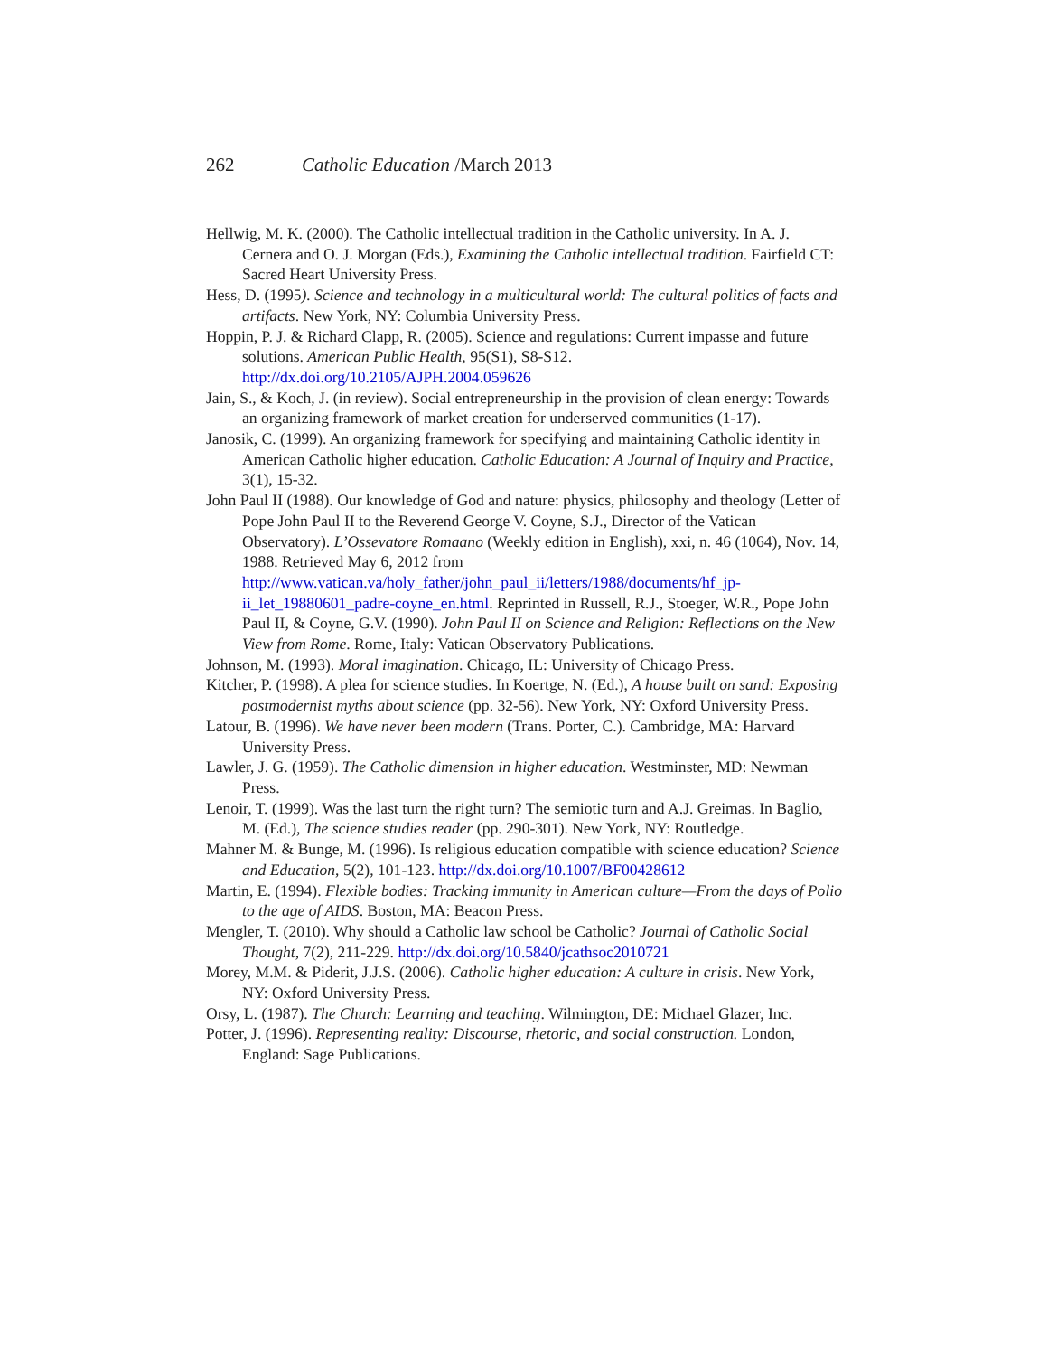262 Catholic Education /March 2013
Hellwig, M. K. (2000). The Catholic intellectual tradition in the Catholic university. In A. J. Cernera and O. J. Morgan (Eds.), Examining the Catholic intellectual tradition. Fairfield CT: Sacred Heart University Press.
Hess, D. (1995). Science and technology in a multicultural world: The cultural politics of facts and artifacts. New York, NY: Columbia University Press.
Hoppin, P. J. & Richard Clapp, R. (2005). Science and regulations: Current impasse and future solutions. American Public Health, 95(S1), S8-S12. http://dx.doi.org/10.2105/AJPH.2004.059626
Jain, S., & Koch, J. (in review). Social entrepreneurship in the provision of clean energy: Towards an organizing framework of market creation for underserved communities (1-17).
Janosik, C. (1999). An organizing framework for specifying and maintaining Catholic identity in American Catholic higher education. Catholic Education: A Journal of Inquiry and Practice, 3(1), 15-32.
John Paul II (1988). Our knowledge of God and nature: physics, philosophy and theology (Letter of Pope John Paul II to the Reverend George V. Coyne, S.J., Director of the Vatican Observatory). L’Ossevatore Romaano (Weekly edition in English), xxi, n. 46 (1064), Nov. 14, 1988. Retrieved May 6, 2012 from http://www.vatican.va/holy_father/john_paul_ii/letters/1988/documents/hf_jp-ii_let_19880601_padre-coyne_en.html. Reprinted in Russell, R.J., Stoeger, W.R., Pope John Paul II, & Coyne, G.V. (1990). John Paul II on Science and Religion: Reflections on the New View from Rome. Rome, Italy: Vatican Observatory Publications.
Johnson, M. (1993). Moral imagination. Chicago, IL: University of Chicago Press.
Kitcher, P. (1998). A plea for science studies. In Koertge, N. (Ed.), A house built on sand: Exposing postmodernist myths about science (pp. 32-56). New York, NY: Oxford University Press.
Latour, B. (1996). We have never been modern (Trans. Porter, C.). Cambridge, MA: Harvard University Press.
Lawler, J. G. (1959). The Catholic dimension in higher education. Westminster, MD: Newman Press.
Lenoir, T. (1999). Was the last turn the right turn? The semiotic turn and A.J. Greimas. In Baglio, M. (Ed.), The science studies reader (pp. 290-301). New York, NY: Routledge.
Mahner M. & Bunge, M. (1996). Is religious education compatible with science education? Science and Education, 5(2), 101-123. http://dx.doi.org/10.1007/BF00428612
Martin, E. (1994). Flexible bodies: Tracking immunity in American culture—From the days of Polio to the age of AIDS. Boston, MA: Beacon Press.
Mengler, T. (2010). Why should a Catholic law school be Catholic? Journal of Catholic Social Thought, 7(2), 211-229. http://dx.doi.org/10.5840/jcathsoc2010721
Morey, M.M. & Piderit, J.J.S. (2006). Catholic higher education: A culture in crisis. New York, NY: Oxford University Press.
Orsy, L. (1987). The Church: Learning and teaching. Wilmington, DE: Michael Glazer, Inc.
Potter, J. (1996). Representing reality: Discourse, rhetoric, and social construction. London, England: Sage Publications.